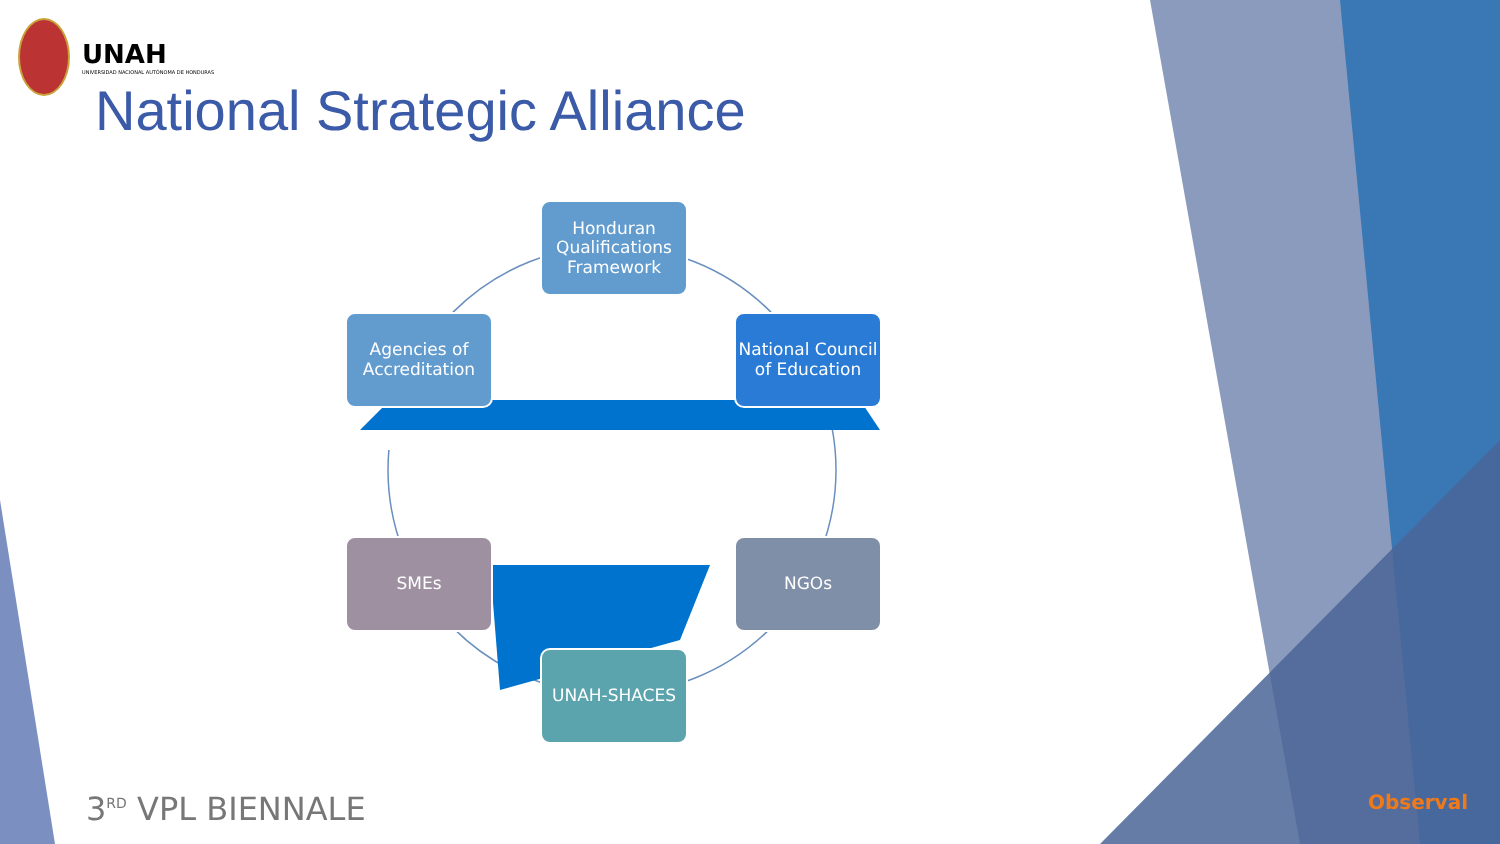UNAH
UNIVERSIDAD NACIONAL AUTÓNOMA DE HONDURAS
National Strategic Alliance
Honduran Qualifications Framework
Agencies of Accreditation
National Council of Education
SMEs NGOs
UNAH-SHACES
3<sup>RD</sup> VPL BIENNALE Observal